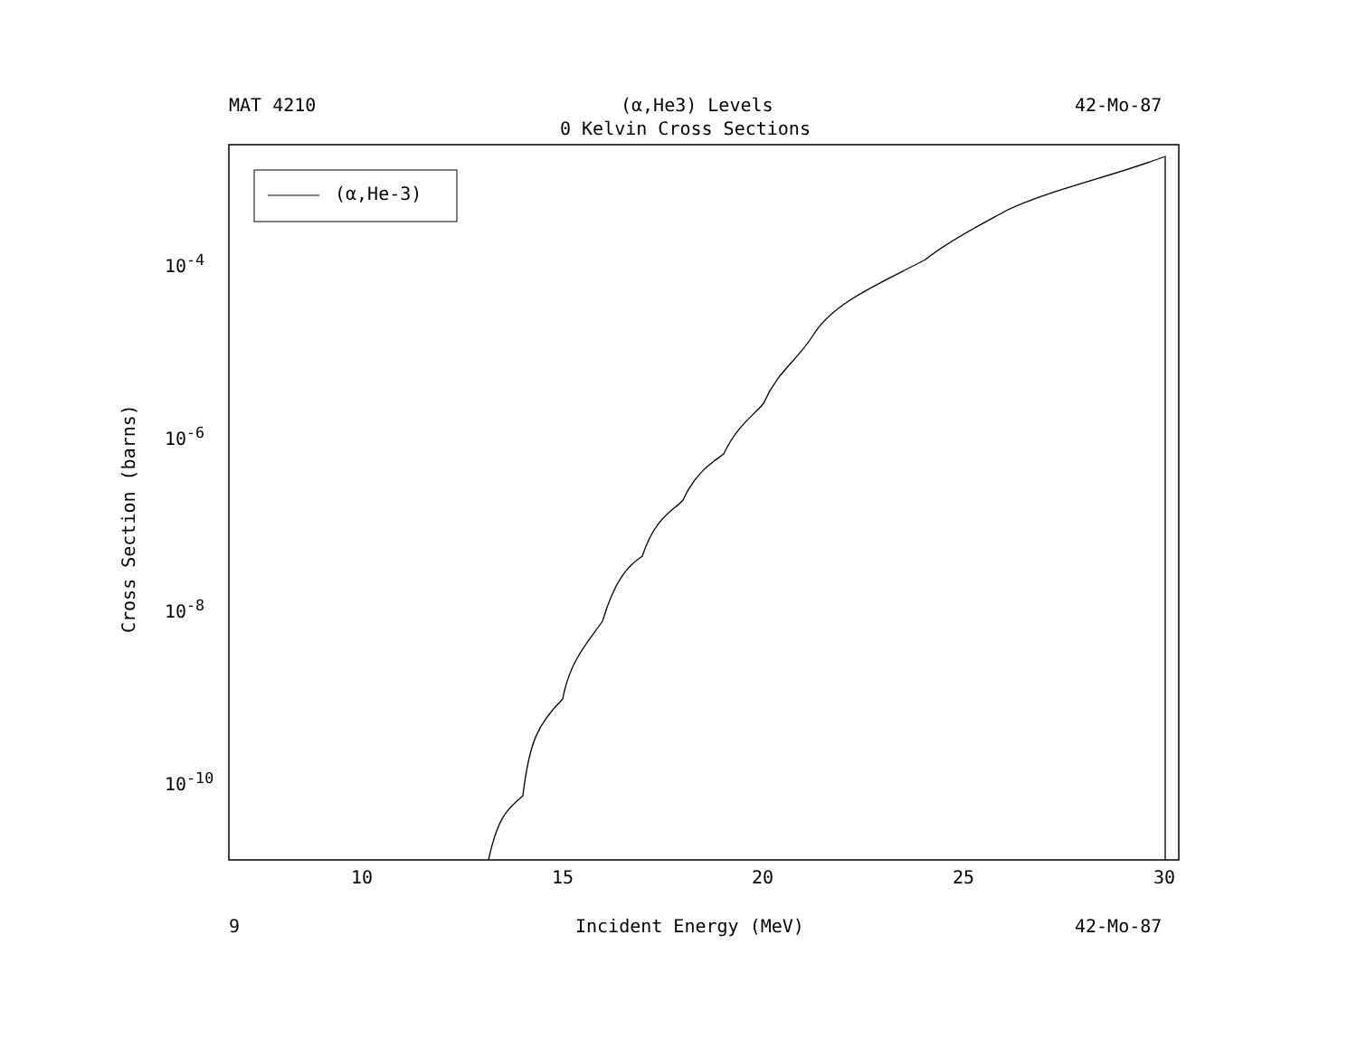MAT 4210 (α,He3) Levels 42-Mo-87
0 Kelvin Cross Sections
(α,He-3)
10<sup>-4</sup>
10<sup>-6</sup>
10<sup>-8</sup>
10<sup>-10</sup>
Cross Section (barns)
10 15 20 25 30
9 Incident Energy (MeV) 42-Mo-87